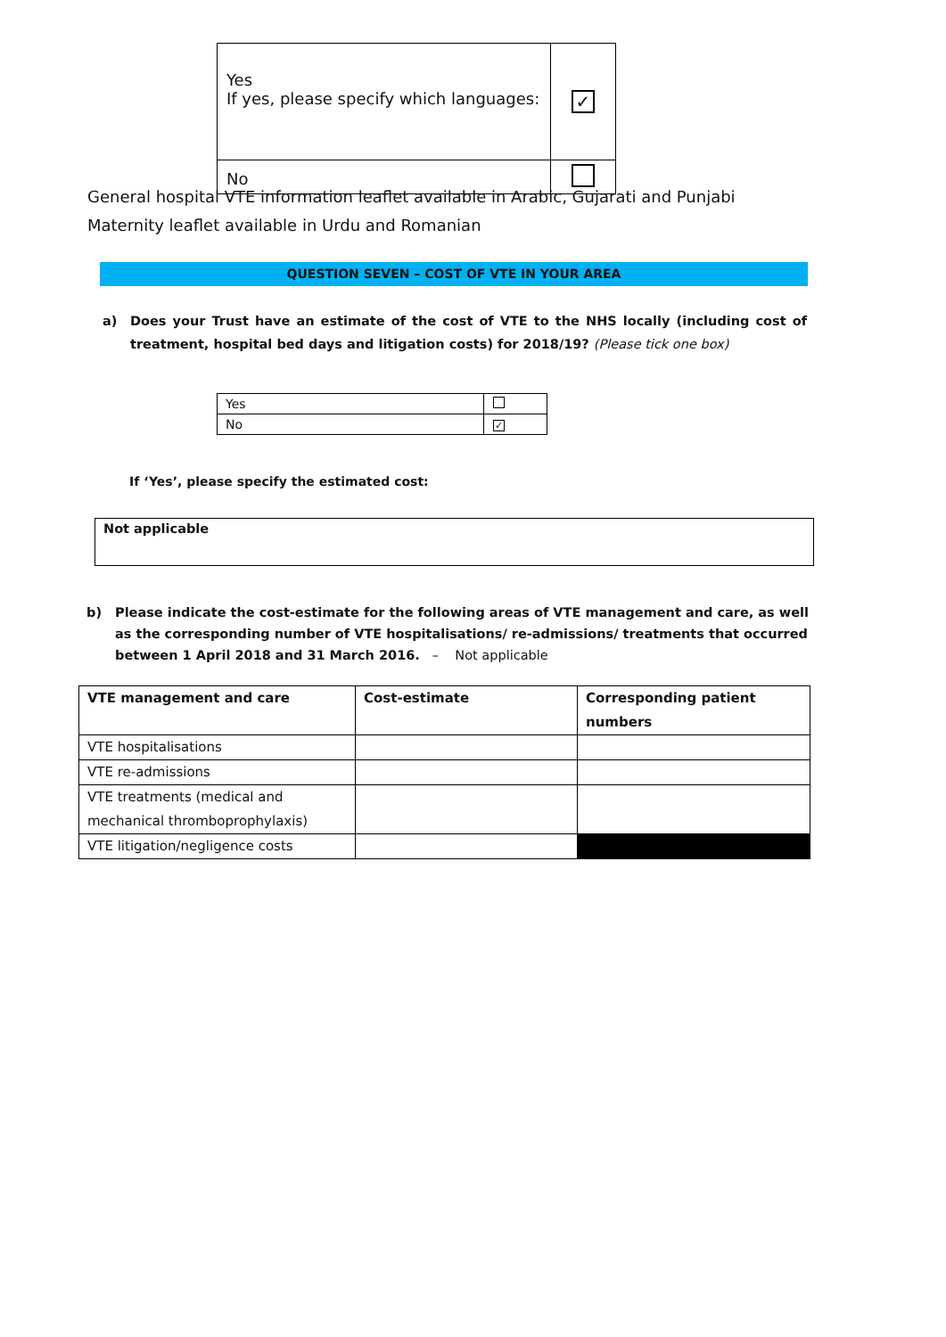| Yes If yes, please specify which languages: | ✓ |
| No | |
General hospital VTE information leaflet available in Arabic, Gujarati and Punjabi
Maternity leaflet available in Urdu and Romanian
QUESTION SEVEN – COST OF VTE IN YOUR AREA
a) Does your Trust have an estimate of the cost of VTE to the NHS locally (including cost of treatment, hospital bed days and litigation costs) for 2018/19? (Please tick one box)
| Yes | |
| No | ✓ |
If ‘Yes’, please specify the estimated cost:
Not applicable
b) Please indicate the cost-estimate for the following areas of VTE management and care, as well as the corresponding number of VTE hospitalisations/ re-admissions/ treatments that occurred between 1 April 2018 and 31 March 2016. – Not applicable
| VTE management and care | Cost-estimate | Corresponding patient numbers |
| --- | --- | --- |
| VTE hospitalisations | | |
| VTE re-admissions | | |
| VTE treatments (medical and mechanical thromboprophylaxis) | | |
| VTE litigation/negligence costs | | |